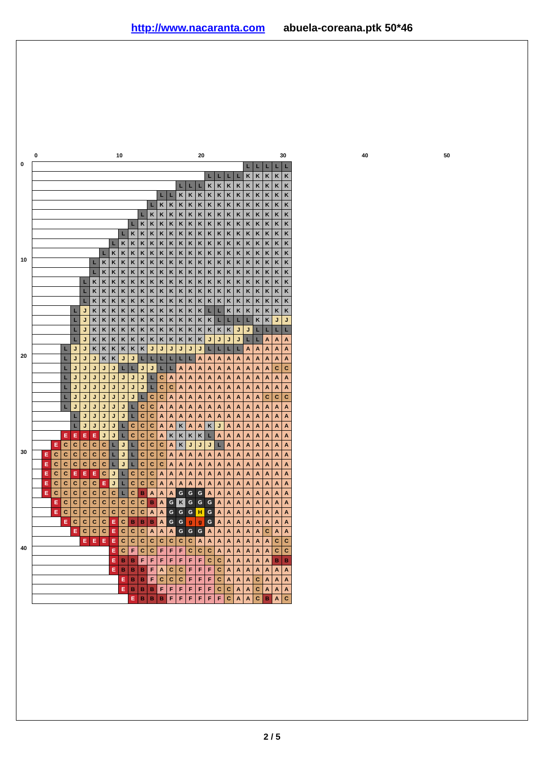http://www.nacaranta.com abuela-coreana.ptk 50*46
0 10 20 30 40 50
| 0 | | | | | | | | | | | | | | | | | | | | | | | L | L | L | L | L |
| | | | | | | | | | | | | | | | | | | | L | L | L | L | K | K | K | K | K |
| | | | | | | | | | | | | | | | | L | L | L | K | K | K | K | K | K | K | K | K |
| | | | | | | | | | | | | | | L | L | K | K | K | K | K | K | K | K | K | K | K | K |
| | | | | | | | | | | | | | L | K | K | K | K | K | K | K | K | K | K | K | K | K | K |
| | | | | | | | | | | | | L | K | K | K | K | K | K | K | K | K | K | K | K | K | K | K |
| | | | | | | | | | | | L | K | K | K | K | K | K | K | K | K | K | K | K | K | K | K | K |
| | | | | | | | | | | L | K | K | K | K | K | K | K | K | K | K | K | K | K | K | K | K | K |
| | | | | | | | | | L | K | K | K | K | K | K | K | K | K | K | K | K | K | K | K | K | K | K |
| | | | | | | | | L | K | K | K | K | K | K | K | K | K | K | K | K | K | K | K | K | K | K | K |
| 10 | | | | | | | L | K | K | K | K | K | K | K | K | K | K | K | K | K | K | K | K | K | K | K | K |
| | | | | | | | L | K | K | K | K | K | K | K | K | K | K | K | K | K | K | K | K | K | K | K | K |
| | | | | | | L | K | K | K | K | K | K | K | K | K | K | K | K | K | K | K | K | K | K | K | K | K |
| | | | | | | L | K | K | K | K | K | K | K | K | K | K | K | K | K | K | K | K | K | K | K | K | K |
| | | | | | | L | K | K | K | K | K | K | K | K | K | K | K | K | K | K | K | K | K | K | K | K | K |
| | | | | | L | J | K | K | K | K | K | K | K | K | K | K | K | K | L | L | K | K | K | K | K | K | K |
| | | | | | L | J | K | K | K | K | K | K | K | K | K | K | K | K | K | L | L | L | L | K | K | J | J |
| | | | | | L | J | K | K | K | K | K | K | K | K | K | K | K | K | K | K | K | J | J | L | L | L | L |
| | | | | | L | J | K | K | K | K | K | K | K | K | K | K | K | K | J | J | J | J | L | L | A | A | A |
| | | | | L | J | J | K | K | K | K | K | K | J | J | J | J | J | J | L | L | L | L | A | A | A | A | A |
| 20 | | | | L | J | J | J | K | K | J | J | L | L | L | L | L | L | A | A | A | A | A | A | A | A | A | A |
| | | | | L | J | J | J | J | J | L | L | J | J | L | L | A | A | A | A | A | A | A | A | A | A | C | C |
| | | | | L | J | J | J | J | J | J | J | J | L | C | A | A | A | A | A | A | A | A | A | A | A | A | A |
| | | | | L | J | J | J | J | J | J | J | J | L | C | C | A | A | A | A | A | A | A | A | A | A | A | A |
| | | | | L | J | J | J | J | J | J | J | L | C | C | A | A | A | A | A | A | A | A | A | A | C | C | C |
| | | | | L | J | J | J | J | J | J | L | C | C | A | A | A | A | A | A | A | A | A | A | A | A | A | A |
| | | | | | L | J | J | J | J | J | L | C | C | A | A | A | A | A | A | A | A | A | A | A | A | A | A |
| | | | | | L | J | J | J | J | L | C | C | C | A | A | K | A | A | K | J | A | A | A | A | A | A | A |
| | | | | E | E | E | E | J | J | L | C | C | C | A | K | K | K | K | L | A | A | A | A | A | A | A | A |
| | | | E | C | C | C | C | C | L | J | L | C | C | C | A | K | J | J | J | L | A | A | A | A | A | A | A |
| 30 | | E | C | C | C | C | C | C | L | J | L | C | C | C | A | A | A | A | A | A | A | A | A | A | A | A | A |
| | | E | C | C | C | C | C | C | L | J | L | C | C | C | A | A | A | A | A | A | A | A | A | A | A | A | A |
| | | E | C | C | E | E | E | C | J | L | C | C | C | A | A | A | A | A | A | A | A | A | A | A | A | A | A |
| | | E | C | C | C | C | C | E | J | L | C | C | C | A | A | A | A | A | A | A | A | A | A | A | A | A | A |
| | | E | C | C | C | C | C | C | C | L | C | B | A | A | A | G | G | G | A | A | A | A | A | A | A | A | A |
| | | | E | C | C | C | C | C | C | C | C | C | B | A | G | K | G | G | G | A | A | A | A | A | A | A | A |
| | | | E | C | C | C | C | C | C | C | C | C | A | A | G | G | G | H | G | A | A | A | A | A | A | A | A |
| | | | | E | C | C | C | C | E | C | B | B | B | A | G | G | g | g | G | A | A | A | A | A | A | A | A |
| | | | | | E | C | C | C | E | C | C | C | A | A | A | G | G | G | A | A | A | A | A | A | C | A | A |
| | | | | | | E | E | E | E | C | C | C | C | C | C | C | C | A | A | A | A | A | A | A | A | C | C |
| 40 | | | | | | | | | E | C | F | C | C | F | F | F | C | C | C | A | A | A | A | A | A | C | C |
| | | | | | | | | | E | B | B | F | F | F | F | F | F | F | C | C | A | A | A | A | A | B | B |
| | | | | | | | | | E | B | B | B | F | A | C | C | F | F | F | C | A | A | A | A | A | A | A |
| | | | | | | | | | | E | B | B | F | C | C | C | F | F | F | C | A | A | A | C | A | A | A |
| | | | | | | | | | | E | B | B | B | F | F | F | F | F | F | C | C | A | A | C | A | A | A |
| | | | | | | | | | | | E | B | B | B | F | F | F | F | F | F | C | A | A | C | B | A | C |
2 / 5